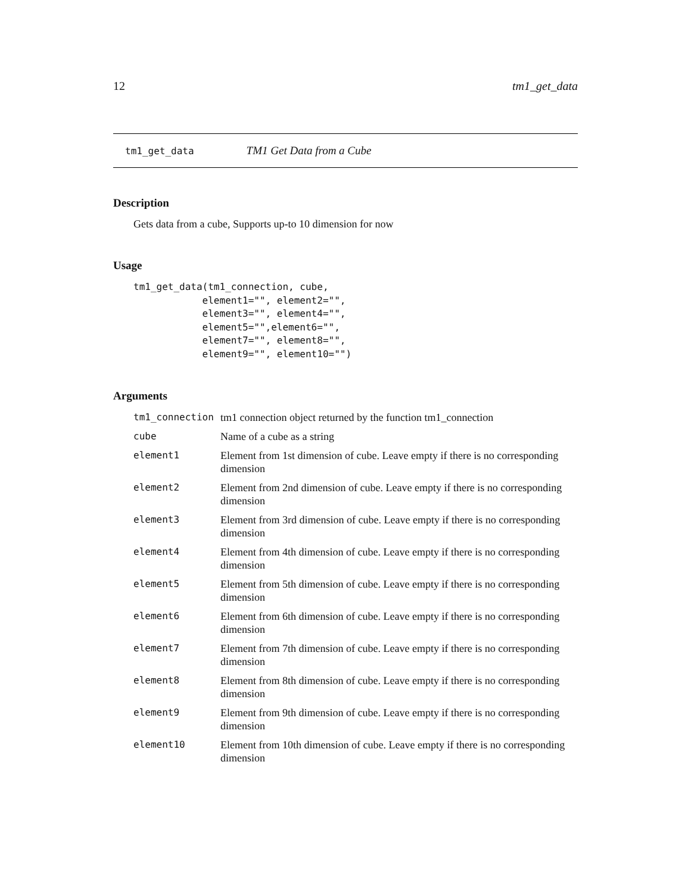12 tm1_get_data
tm1_get_data TM1 Get Data from a Cube
Description
Gets data from a cube, Supports up-to 10 dimension for now
Usage
tm1_get_data(tm1_connection, cube,
            element1="", element2="",
            element3="", element4="",
            element5="",element6="",
            element7="", element8="",
            element9="", element10="")
Arguments
| tm1_connection | tm1 connection object returned by the function tm1_connection |
| cube | Name of a cube as a string |
| element1 | Element from 1st dimension of cube. Leave empty if there is no corresponding dimension |
| element2 | Element from 2nd dimension of cube. Leave empty if there is no corresponding dimension |
| element3 | Element from 3rd dimension of cube. Leave empty if there is no corresponding dimension |
| element4 | Element from 4th dimension of cube. Leave empty if there is no corresponding dimension |
| element5 | Element from 5th dimension of cube. Leave empty if there is no corresponding dimension |
| element6 | Element from 6th dimension of cube. Leave empty if there is no corresponding dimension |
| element7 | Element from 7th dimension of cube. Leave empty if there is no corresponding dimension |
| element8 | Element from 8th dimension of cube. Leave empty if there is no corresponding dimension |
| element9 | Element from 9th dimension of cube. Leave empty if there is no corresponding dimension |
| element10 | Element from 10th dimension of cube. Leave empty if there is no corresponding dimension |